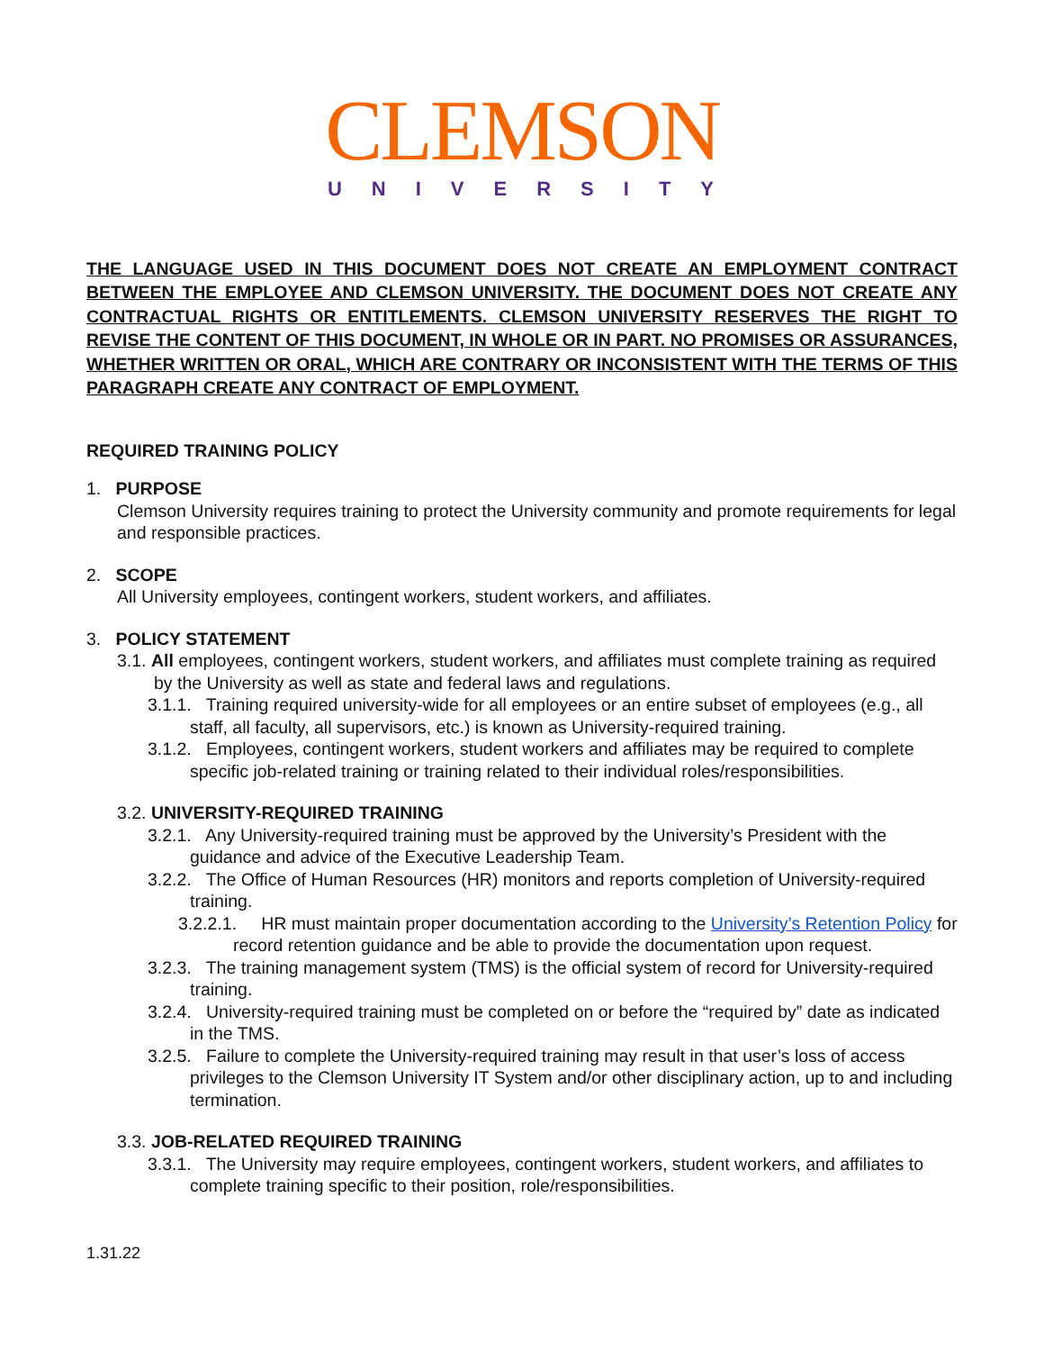CLEMSON
UNIVERSITY
THE LANGUAGE USED IN THIS DOCUMENT DOES NOT CREATE AN EMPLOYMENT CONTRACT BETWEEN THE EMPLOYEE AND CLEMSON UNIVERSITY. THE DOCUMENT DOES NOT CREATE ANY CONTRACTUAL RIGHTS OR ENTITLEMENTS. CLEMSON UNIVERSITY RESERVES THE RIGHT TO REVISE THE CONTENT OF THIS DOCUMENT, IN WHOLE OR IN PART. NO PROMISES OR ASSURANCES, WHETHER WRITTEN OR ORAL, WHICH ARE CONTRARY OR INCONSISTENT WITH THE TERMS OF THIS PARAGRAPH CREATE ANY CONTRACT OF EMPLOYMENT.
REQUIRED TRAINING POLICY
1. PURPOSE
Clemson University requires training to protect the University community and promote requirements for legal and responsible practices.
2. SCOPE
All University employees, contingent workers, student workers, and affiliates.
3. POLICY STATEMENT
3.1. All employees, contingent workers, student workers, and affiliates must complete training as required by the University as well as state and federal laws and regulations.
3.1.1. Training required university-wide for all employees or an entire subset of employees (e.g., all staff, all faculty, all supervisors, etc.) is known as University-required training.
3.1.2. Employees, contingent workers, student workers and affiliates may be required to complete specific job-related training or training related to their individual roles/responsibilities.
3.2. UNIVERSITY-REQUIRED TRAINING
3.2.1. Any University-required training must be approved by the University’s President with the guidance and advice of the Executive Leadership Team.
3.2.2. The Office of Human Resources (HR) monitors and reports completion of University-required training.
3.2.2.1. HR must maintain proper documentation according to the University’s Retention Policy for record retention guidance and be able to provide the documentation upon request.
3.2.3. The training management system (TMS) is the official system of record for University-required training.
3.2.4. University-required training must be completed on or before the “required by” date as indicated in the TMS.
3.2.5. Failure to complete the University-required training may result in that user’s loss of access privileges to the Clemson University IT System and/or other disciplinary action, up to and including termination.
3.3. JOB-RELATED REQUIRED TRAINING
3.3.1. The University may require employees, contingent workers, student workers, and affiliates to complete training specific to their position, role/responsibilities.
1.31.22